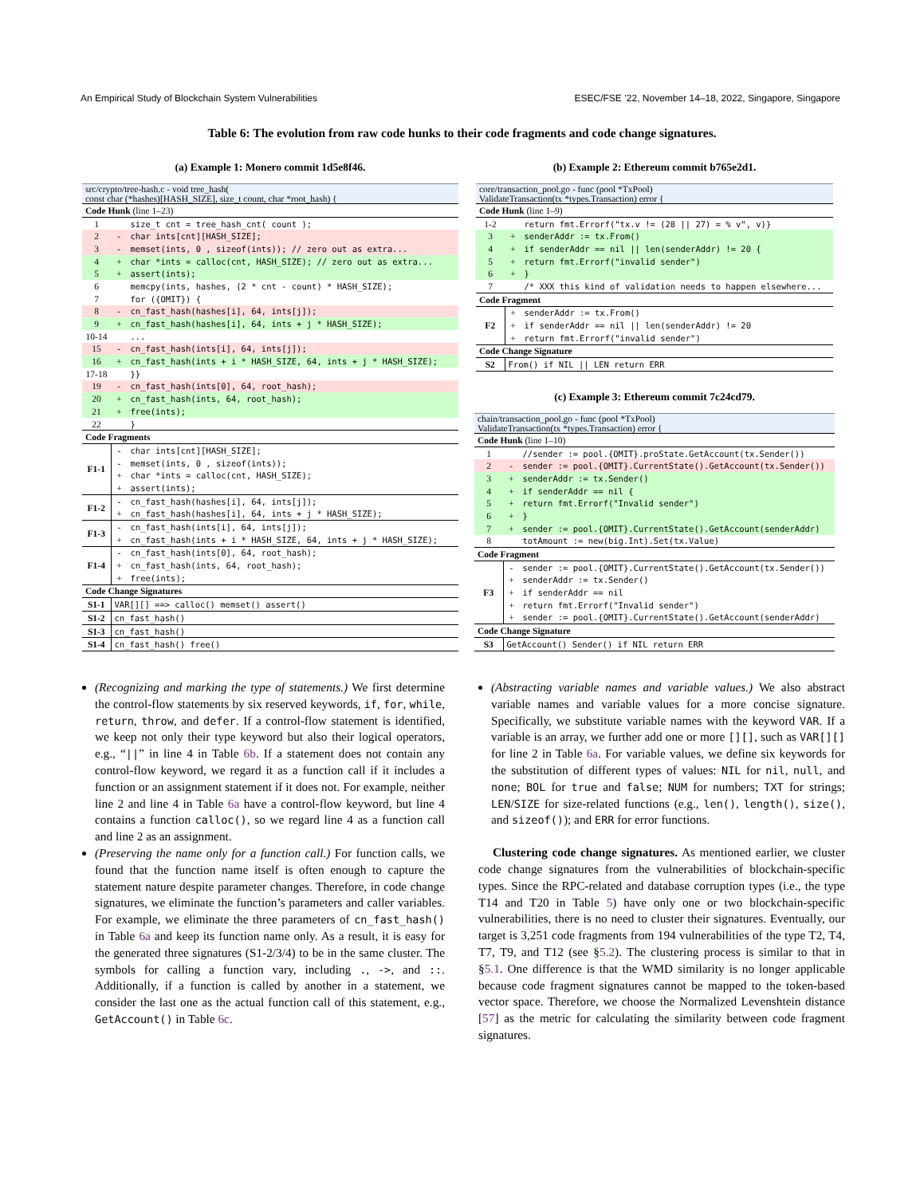An Empirical Study of Blockchain System Vulnerabilities ESEC/FSE ’22, November 14–18, 2022, Singapore, Singapore
Table 6: The evolution from raw code hunks to their code fragments and code change signatures.
(a) Example 1: Monero commit 1d5e8f46.
| src/crypto/tree-hash.c - void tree_hash( const char (*hashes)[HASH_SIZE], size_t count, char *root_hash) { | | |
| Code Hunk (line 1–23) | | |
| 1 | | size_t cnt = tree_hash_cnt( count ); |
| 2 | - | char ints[cnt][HASH_SIZE]; |
| 3 | - | memset(ints, 0 , sizeof(ints)); // zero out as extra... |
| 4 | + | char *ints = calloc(cnt, HASH_SIZE); // zero out as extra... |
| 5 | + | assert(ints); |
| 6 | | memcpy(ints, hashes, (2 * cnt - count) * HASH_SIZE); |
| 7 | | for ({OMIT}) { |
| 8 | - | cn_fast_hash(hashes[i], 64, ints[j]); |
| 9 | + | cn_fast_hash(hashes[i], 64, ints + j * HASH_SIZE); |
| 10-14 | | ... |
| 15 | - | cn_fast_hash(ints[i], 64, ints[j]); |
| 16 | + | cn_fast_hash(ints + i * HASH_SIZE, 64, ints + j * HASH_SIZE); |
| 17-18 | | }} |
| 19 | - | cn_fast_hash(ints[0], 64, root_hash); |
| 20 | + | cn_fast_hash(ints, 64, root_hash); |
| 21 | + | free(ints); |
| 22 | | } |
| Code Fragments | | |
| F1-1 | - | char ints[cnt][HASH_SIZE]; |
| | - | memset(ints, 0 , sizeof(ints)); |
| | + | char *ints = calloc(cnt, HASH_SIZE); |
| | + | assert(ints); |
| F1-2 | - | cn_fast_hash(hashes[i], 64, ints[j]); |
| | + | cn_fast_hash(hashes[i], 64, ints + j * HASH_SIZE); |
| F1-3 | - | cn_fast_hash(ints[i], 64, ints[j]); |
| | + | cn_fast_hash(ints + i * HASH_SIZE, 64, ints + j * HASH_SIZE); |
| F1-4 | - | cn_fast_hash(ints[0], 64, root_hash); |
| | + | cn_fast_hash(ints, 64, root_hash); |
| | + | free(ints); |
| Code Change Signatures | | |
| S1-1 | VAR[][] ==> calloc() memset() assert() | |
| S1-2 | cn_fast_hash() | |
| S1-3 | cn_fast_hash() | |
| S1-4 | cn_fast_hash() free() | |
(b) Example 2: Ethereum commit b765e2d1.
| core/transaction_pool.go - func (pool *TxPool) ValidateTransaction(tx *types.Transaction) error { | | |
| Code Hunk (line 1–9) | | |
| 1-2 | | return fmt.Errorf("tx.v != (28 // 27) = % v", v)} |
| 3 | + | senderAddr := tx.From() |
| 4 | + | if senderAddr == nil // len(senderAddr) != 20 { |
| 5 | + | return fmt.Errorf("invalid sender") |
| 6 | + | } |
| 7 | | /* XXX this kind of validation needs to happen elsewhere... |
| Code Fragment | | |
| F2 | + | senderAddr := tx.From() |
| | + | if senderAddr == nil // len(senderAddr) != 20 |
| | + | return fmt.Errorf("invalid sender") |
| Code Change Signature | | |
| S2 | From() if NIL // LEN return ERR | |
(c) Example 3: Ethereum commit 7c24cd79.
| chain/transaction_pool.go - func (pool *TxPool) ValidateTransaction(tx *types.Transaction) error { | | |
| Code Hunk (line 1–10) | | |
| 1 | | //sender := pool.{OMIT}.proState.GetAccount(tx.Sender()) |
| 2 | - | sender := pool.{OMIT}.CurrentState().GetAccount(tx.Sender()) |
| 3 | + | senderAddr := tx.Sender() |
| 4 | + | if senderAddr == nil { |
| 5 | + | return fmt.Errorf("Invalid sender") |
| 6 | + | } |
| 7 | + | sender := pool.{OMIT}.CurrentState().GetAccount(senderAddr) |
| 8 | | totAmount := new(big.Int).Set(tx.Value) |
| Code Fragment | | |
| F3 | - | sender := pool.{OMIT}.CurrentState().GetAccount(tx.Sender()) |
| | + | senderAddr := tx.Sender() |
| | + | if senderAddr == nil |
| | + | return fmt.Errorf("Invalid sender") |
| | + | sender := pool.{OMIT}.CurrentState().GetAccount(senderAddr) |
| Code Change Signature | | |
| S3 | GetAccount() Sender() if NIL return ERR | |
(Recognizing and marking the type of statements.) We first determine the control-flow statements by six reserved keywords, if, for, while, return, throw, and defer. If a control-flow statement is identified, we keep not only their type keyword but also their logical operators, e.g., “||” in line 4 in Table 6b. If a statement does not contain any control-flow keyword, we regard it as a function call if it includes a function or an assignment statement if it does not. For example, neither line 2 and line 4 in Table 6a have a control-flow keyword, but line 4 contains a function calloc(), so we regard line 4 as a function call and line 2 as an assignment.
(Preserving the name only for a function call.) For function calls, we found that the function name itself is often enough to capture the statement nature despite parameter changes. Therefore, in code change signatures, we eliminate the function’s parameters and caller variables. For example, we eliminate the three parameters of cn_fast_hash() in Table 6a and keep its function name only. As a result, it is easy for the generated three signatures (S1-2/3/4) to be in the same cluster. The symbols for calling a function vary, including ., ->, and ::. Additionally, if a function is called by another in a statement, we consider the last one as the actual function call of this statement, e.g., GetAccount() in Table 6c.
(Abstracting variable names and variable values.) We also abstract variable names and variable values for a more concise signature. Specifically, we substitute variable names with the keyword VAR. If a variable is an array, we further add one or more [][], such as VAR[][] for line 2 in Table 6a. For variable values, we define six keywords for the substitution of different types of values: NIL for nil, null, and none; BOL for true and false; NUM for numbers; TXT for strings; LEN/SIZE for size-related functions (e.g., len(), length(), size(), and sizeof()); and ERR for error functions.
Clustering code change signatures. As mentioned earlier, we cluster code change signatures from the vulnerabilities of blockchain-specific types. Since the RPC-related and database corruption types (i.e., the type T14 and T20 in Table 5) have only one or two blockchain-specific vulnerabilities, there is no need to cluster their signatures. Eventually, our target is 3,251 code fragments from 194 vulnerabilities of the type T2, T4, T7, T9, and T12 (see §5.2). The clustering process is similar to that in §5.1. One difference is that the WMD similarity is no longer applicable because code fragment signatures cannot be mapped to the token-based vector space. Therefore, we choose the Normalized Levenshtein distance [57] as the metric for calculating the similarity between code fragment signatures.